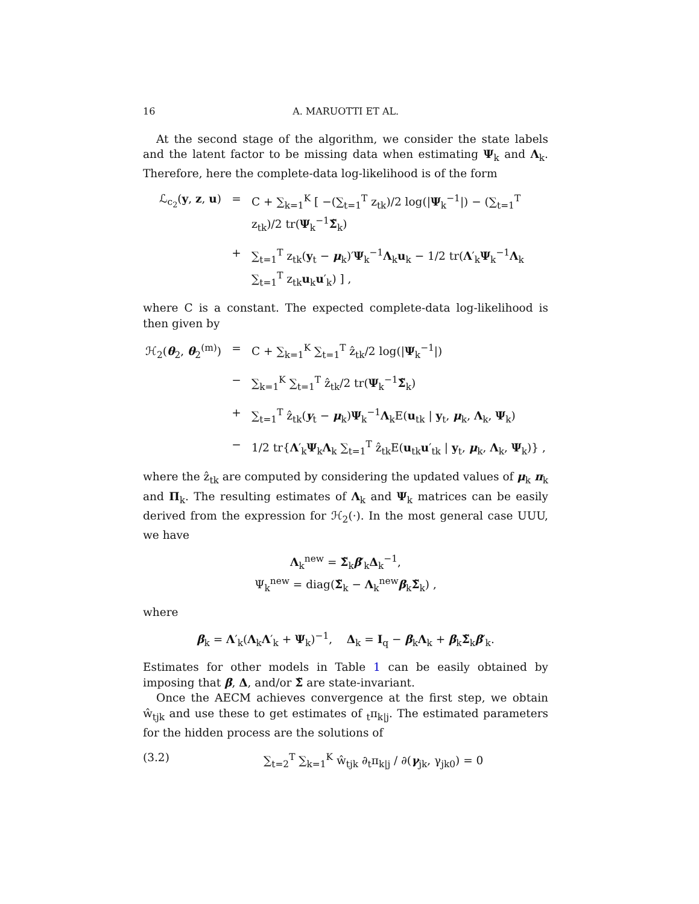16 A. MARUOTTI ET AL.
At the second stage of the algorithm, we consider the state labels and the latent factor to be missing data when estimating Ψ<sub>k</sub> and Λ<sub>k</sub>. Therefore, here the complete-data log-likelihood is of the form
ℒ<sub>c<sub>2</sub></sub>(y, z, u)
= C + ∑<sub>k=1</sub><sup>K</sup> [ −(∑<sub>t=1</sub><sup>T</sup> z<sub>tk</sub>)/2 log(|Ψ<sub>k</sub><sup>−1</sup>|) − (∑<sub>t=1</sub><sup>T</sup> z<sub>tk</sub>)/2 tr(Ψ<sub>k</sub><sup>−1</sup>Σ̃<sub>k</sub>)
+ ∑<sub>t=1</sub><sup>T</sup> z<sub>tk</sub>(y<sub>t</sub> − μ<sub>k</sub>)′Ψ<sub>k</sub><sup>−1</sup>Λ<sub>k</sub>u<sub>k</sub> − 1/2 tr(Λ′<sub>k</sub>Ψ<sub>k</sub><sup>−1</sup>Λ<sub>k</sub> ∑<sub>t=1</sub><sup>T</sup> z<sub>tk</sub>u<sub>k</sub>u′<sub>k</sub>) ] ,
where C is a constant. The expected complete-data log-likelihood is then given by
ℋ<sub>2</sub>(θ<sub>2</sub>, θ<sub>2</sub><sup>(m)</sup>)
= C + ∑<sub>k=1</sub><sup>K</sup> ∑<sub>t=1</sub><sup>T</sup> ẑ<sub>tk</sub>/2 log(|Ψ<sub>k</sub><sup>−1</sup>|)
− ∑<sub>k=1</sub><sup>K</sup> ∑<sub>t=1</sub><sup>T</sup> ẑ<sub>tk</sub>/2 tr(Ψ<sub>k</sub><sup>−1</sup>Σ̃<sub>k</sub>)
+ ∑<sub>t=1</sub><sup>T</sup> ẑ<sub>tk</sub>(y<sub>t</sub> − μ<sub>k</sub>)Ψ<sub>k</sub><sup>−1</sup>Λ<sub>k</sub>E(u<sub>tk</sub> | y<sub>t</sub>, μ<sub>k</sub>, Λ<sub>k</sub>, Ψ<sub>k</sub>)
− 1/2 tr{Λ′<sub>k</sub>Ψ<sub>k</sub>Λ<sub>k</sub> ∑<sub>t=1</sub><sup>T</sup> ẑ<sub>tk</sub>E(u<sub>tk</sub>u′<sub>tk</sub> | y<sub>t</sub>, μ<sub>k</sub>, Λ<sub>k</sub>, Ψ<sub>k</sub>)} ,
where the ẑ<sub>tk</sub> are computed by considering the updated values of μ<sub>k</sub> π<sub>k</sub> and Π<sub>k</sub>. The resulting estimates of Λ<sub>k</sub> and Ψ<sub>k</sub> matrices can be easily derived from the expression for ℋ<sub>2</sub>(·). In the most general case UUU, we have
Λ<sub>k</sub><sup>new</sup> = Σ̃<sub>k</sub>β′<sub>k</sub>Δ<sub>k</sub><sup>−1</sup>,
Ψ<sub>k</sub><sup>new</sup> = diag(Σ̃<sub>k</sub> − Λ<sub>k</sub><sup>new</sup>β<sub>k</sub>Σ̃<sub>k</sub>) ,
where
β<sub>k</sub> = Λ′<sub>k</sub>(Λ<sub>k</sub>Λ′<sub>k</sub> + Ψ<sub>k</sub>)<sup>−1</sup>, Δ<sub>k</sub> = I<sub>q</sub> − β<sub>k</sub>Λ<sub>k</sub> + β<sub>k</sub>Σ̃<sub>k</sub>β′<sub>k</sub>.
Estimates for other models in Table 1 can be easily obtained by imposing that β, Δ, and/or Σ̃ are state-invariant.
Once the AECM achieves convergence at the first step, we obtain ŵ<sub>tjk</sub> and use these to get estimates of <sub>t</sub>π<sub>k|j</sub>. The estimated parameters for the hidden process are the solutions of
(3.2) ∑<sub>t=2</sub><sup>T</sup> ∑<sub>k=1</sub><sup>K</sup> ŵ<sub>tjk</sub> ∂<sub>t</sub>π<sub>k|j</sub> / ∂(γ<sub>jk</sub>, γ<sub>jk0</sub>) = 0